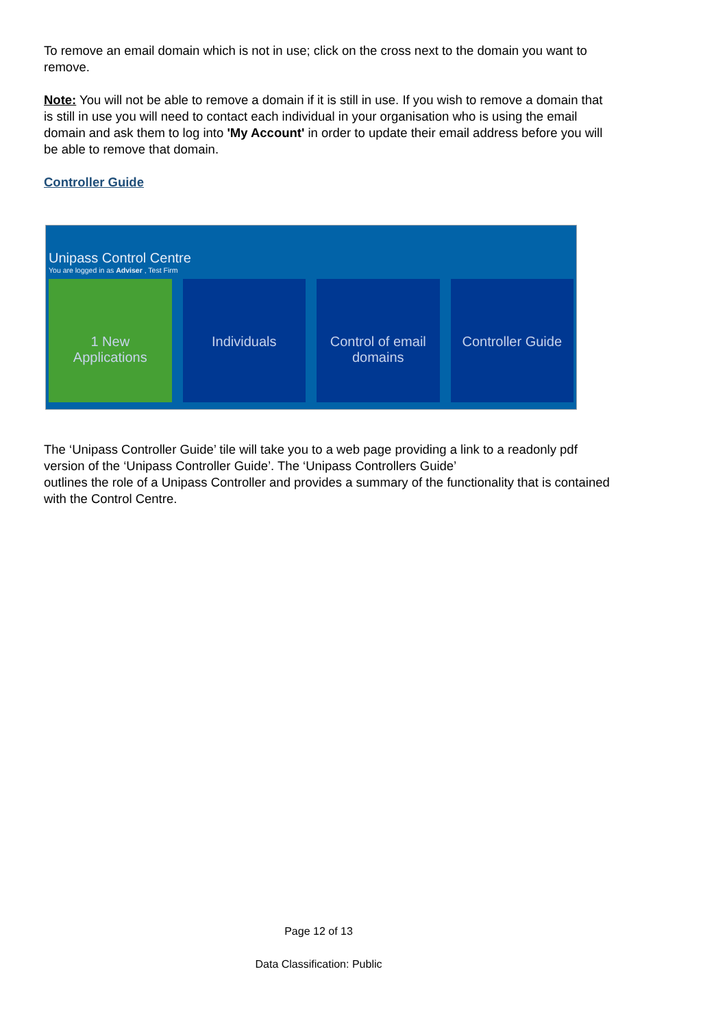To remove an email domain which is not in use; click on the cross next to the domain you want to remove.
Note: You will not be able to remove a domain if it is still in use. If you wish to remove a domain that is still in use you will need to contact each individual in your organisation who is using the email domain and ask them to log into 'My Account' in order to update their email address before you will be able to remove that domain.
Controller Guide
Unipass Control Centre
You are logged in as Adviser , Test Firm
1 New
Applications
Individuals Control of email
domains
Controller Guide
The ‘Unipass Controller Guide’ tile will take you to a web page providing a link to a readonly pdf version of the ‘Unipass Controller Guide’. The ‘Unipass Controllers Guide’
outlines the role of a Unipass Controller and provides a summary of the functionality that is contained with the Control Centre.
Page 12 of 13
Data Classification: Public